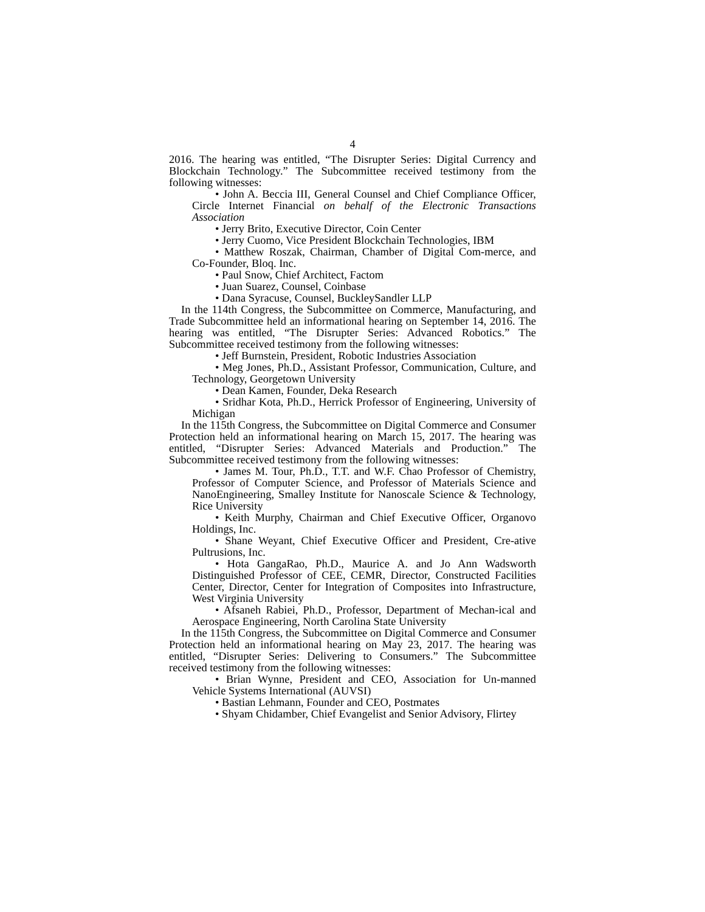4
2016. The hearing was entitled, “The Disrupter Series: Digital Currency and Blockchain Technology.” The Subcommittee received testimony from the following witnesses:
• John A. Beccia III, General Counsel and Chief Compliance Officer, Circle Internet Financial on behalf of the Electronic Transactions Association
• Jerry Brito, Executive Director, Coin Center
• Jerry Cuomo, Vice President Blockchain Technologies, IBM
• Matthew Roszak, Chairman, Chamber of Digital Com-merce, and Co-Founder, Bloq. Inc.
• Paul Snow, Chief Architect, Factom
• Juan Suarez, Counsel, Coinbase
• Dana Syracuse, Counsel, BuckleySandler LLP
In the 114th Congress, the Subcommittee on Commerce, Manufacturing, and Trade Subcommittee held an informational hearing on September 14, 2016. The hearing was entitled, “The Disrupter Series: Advanced Robotics.” The Subcommittee received testimony from the following witnesses:
• Jeff Burnstein, President, Robotic Industries Association
• Meg Jones, Ph.D., Assistant Professor, Communication, Culture, and Technology, Georgetown University
• Dean Kamen, Founder, Deka Research
• Sridhar Kota, Ph.D., Herrick Professor of Engineering, University of Michigan
In the 115th Congress, the Subcommittee on Digital Commerce and Consumer Protection held an informational hearing on March 15, 2017. The hearing was entitled, “Disrupter Series: Advanced Materials and Production.” The Subcommittee received testimony from the following witnesses:
• James M. Tour, Ph.D., T.T. and W.F. Chao Professor of Chemistry, Professor of Computer Science, and Professor of Materials Science and NanoEngineering, Smalley Institute for Nanoscale Science & Technology, Rice University
• Keith Murphy, Chairman and Chief Executive Officer, Organovo Holdings, Inc.
• Shane Weyant, Chief Executive Officer and President, Cre-ative Pultrusions, Inc.
• Hota GangaRao, Ph.D., Maurice A. and Jo Ann Wadsworth Distinguished Professor of CEE, CEMR, Director, Constructed Facilities Center, Director, Center for Integration of Composites into Infrastructure, West Virginia University
• Afsaneh Rabiei, Ph.D., Professor, Department of Mechan-ical and Aerospace Engineering, North Carolina State University
In the 115th Congress, the Subcommittee on Digital Commerce and Consumer Protection held an informational hearing on May 23, 2017. The hearing was entitled, “Disrupter Series: Delivering to Consumers.” The Subcommittee received testimony from the following witnesses:
• Brian Wynne, President and CEO, Association for Un-manned Vehicle Systems International (AUVSI)
• Bastian Lehmann, Founder and CEO, Postmates
• Shyam Chidamber, Chief Evangelist and Senior Advisory, Flirtey